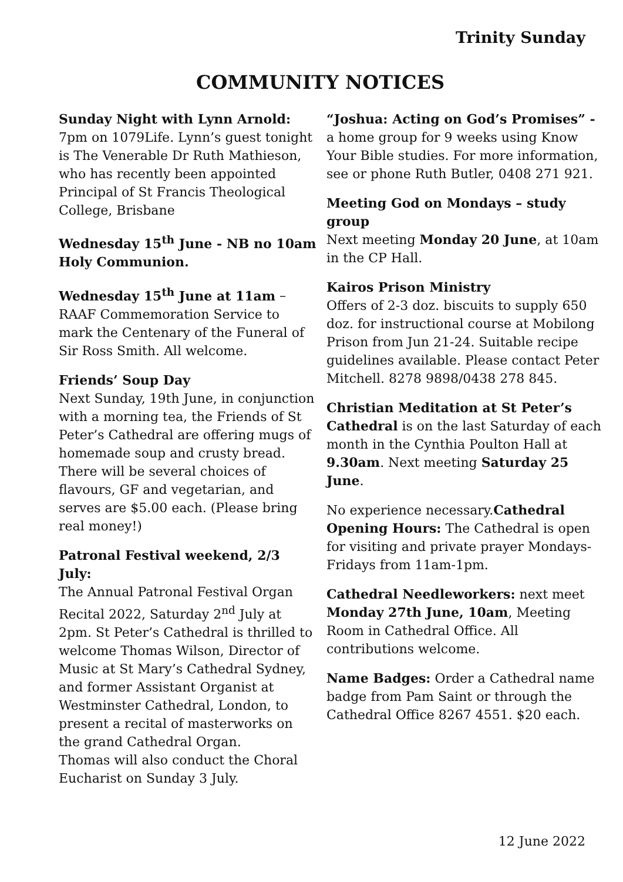Trinity Sunday
COMMUNITY NOTICES
Sunday Night with Lynn Arnold: 7pm on 1079Life. Lynn’s guest tonight is The Venerable Dr Ruth Mathieson, who has recently been appointed Principal of St Francis Theological College, Brisbane
Wednesday 15<sup>th</sup> June - NB no 10am Holy Communion.
Wednesday 15<sup>th</sup> June at 11am – RAAF Commemoration Service to mark the Centenary of the Funeral of Sir Ross Smith. All welcome.
Friends’ Soup Day
Next Sunday, 19th June, in conjunction with a morning tea, the Friends of St Peter’s Cathedral are offering mugs of homemade soup and crusty bread. There will be several choices of flavours, GF and vegetarian, and serves are $5.00 each. (Please bring real money!)
Patronal Festival weekend, 2/3 July:
The Annual Patronal Festival Organ Recital 2022, Saturday 2<sup>nd</sup> July at 2pm. St Peter’s Cathedral is thrilled to welcome Thomas Wilson, Director of Music at St Mary’s Cathedral Sydney, and former Assistant Organist at Westminster Cathedral, London, to present a recital of masterworks on the grand Cathedral Organ.
Thomas will also conduct the Choral Eucharist on Sunday 3 July.
“Joshua: Acting on God’s Promises” -
a home group for 9 weeks using Know Your Bible studies. For more information, see or phone Ruth Butler, 0408 271 921.
Meeting God on Mondays – study group
Next meeting Monday 20 June, at 10am in the CP Hall.
Kairos Prison Ministry
Offers of 2-3 doz. biscuits to supply 650 doz. for instructional course at Mobilong Prison from Jun 21-24. Suitable recipe guidelines available. Please contact Peter Mitchell. 8278 9898/0438 278 845.
Christian Meditation at St Peter’s Cathedral is on the last Saturday of each month in the Cynthia Poulton Hall at 9.30am. Next meeting Saturday 25 June.
No experience necessary.Cathedral Opening Hours: The Cathedral is open for visiting and private prayer Mondays-Fridays from 11am-1pm.
Cathedral Needleworkers: next meet Monday 27th June, 10am, Meeting Room in Cathedral Office. All contributions welcome.
Name Badges: Order a Cathedral name badge from Pam Saint or through the Cathedral Office 8267 4551. $20 each.
12 June 2022